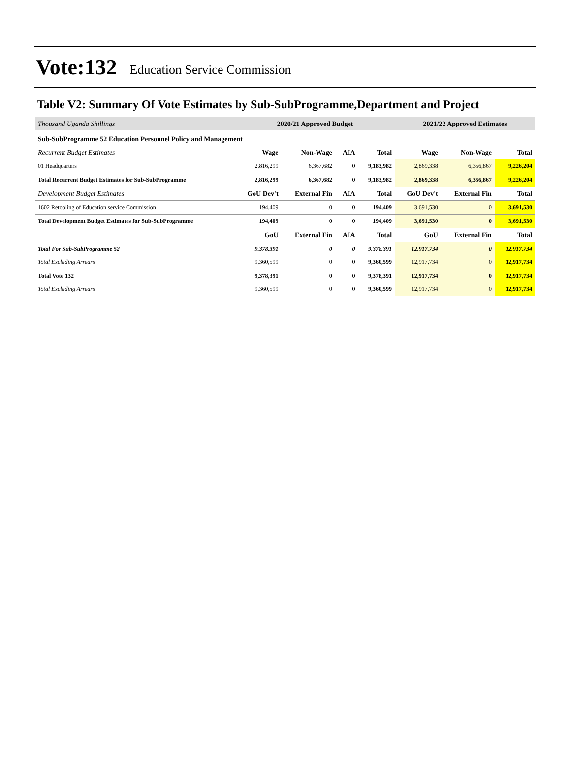Vote:132 Education Service Commission
Table V2: Summary Of Vote Estimates by Sub-SubProgramme,Department and Project
| Thousand Uganda Shillings | 2020/21 Approved Budget | | | | 2021/22 Approved Estimates | | |
| Sub-SubProgramme 52 Education Personnel Policy and Management | | | | | | | |
| Recurrent Budget Estimates | Wage | Non-Wage | AIA | Total | Wage | Non-Wage | Total |
| 01 Headquarters | 2,816,299 | 6,367,682 | 0 | 9,183,982 | 2,869,338 | 6,356,867 | 9,226,204 |
| Total Recurrent Budget Estimates for Sub-SubProgramme | 2,816,299 | 6,367,682 | 0 | 9,183,982 | 2,869,338 | 6,356,867 | 9,226,204 |
| Development Budget Estimates | GoU Dev't | External Fin | AIA | Total | GoU Dev't | External Fin | Total |
| 1602 Retooling of Education service Commission | 194,409 | 0 | 0 | 194,409 | 3,691,530 | 0 | 3,691,530 |
| Total Development Budget Estimates for Sub-SubProgramme | 194,409 | 0 | 0 | 194,409 | 3,691,530 | 0 | 3,691,530 |
| | GoU | External Fin | AIA | Total | GoU | External Fin | Total |
| Total For Sub-SubProgramme 52 | 9,378,391 | 0 | 0 | 9,378,391 | 12,917,734 | 0 | 12,917,734 |
| Total Excluding Arrears | 9,360,599 | 0 | 0 | 9,360,599 | 12,917,734 | 0 | 12,917,734 |
| Total Vote 132 | 9,378,391 | 0 | 0 | 9,378,391 | 12,917,734 | 0 | 12,917,734 |
| Total Excluding Arrears | 9,360,599 | 0 | 0 | 9,360,599 | 12,917,734 | 0 | 12,917,734 |